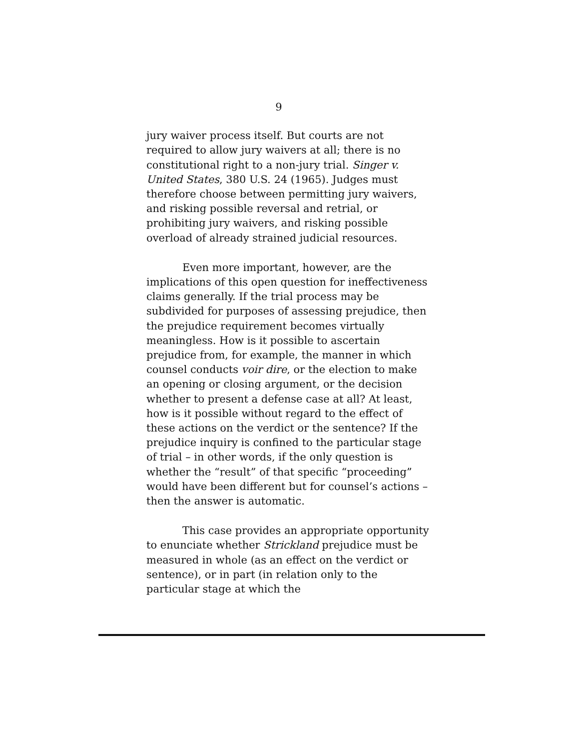9
jury waiver process itself. But courts are not required to allow jury waivers at all; there is no constitutional right to a non-jury trial. Singer v. United States, 380 U.S. 24 (1965). Judges must therefore choose between permitting jury waivers, and risking possible reversal and retrial, or prohibiting jury waivers, and risking possible overload of already strained judicial resources.
Even more important, however, are the implications of this open question for ineffectiveness claims generally. If the trial process may be subdivided for purposes of assessing prejudice, then the prejudice requirement becomes virtually meaningless. How is it possible to ascertain prejudice from, for example, the manner in which counsel conducts voir dire, or the election to make an opening or closing argument, or the decision whether to present a defense case at all? At least, how is it possible without regard to the effect of these actions on the verdict or the sentence? If the prejudice inquiry is confined to the particular stage of trial – in other words, if the only question is whether the “result” of that specific “proceeding” would have been different but for counsel’s actions – then the answer is automatic.
This case provides an appropriate opportunity to enunciate whether Strickland prejudice must be measured in whole (as an effect on the verdict or sentence), or in part (in relation only to the particular stage at which the